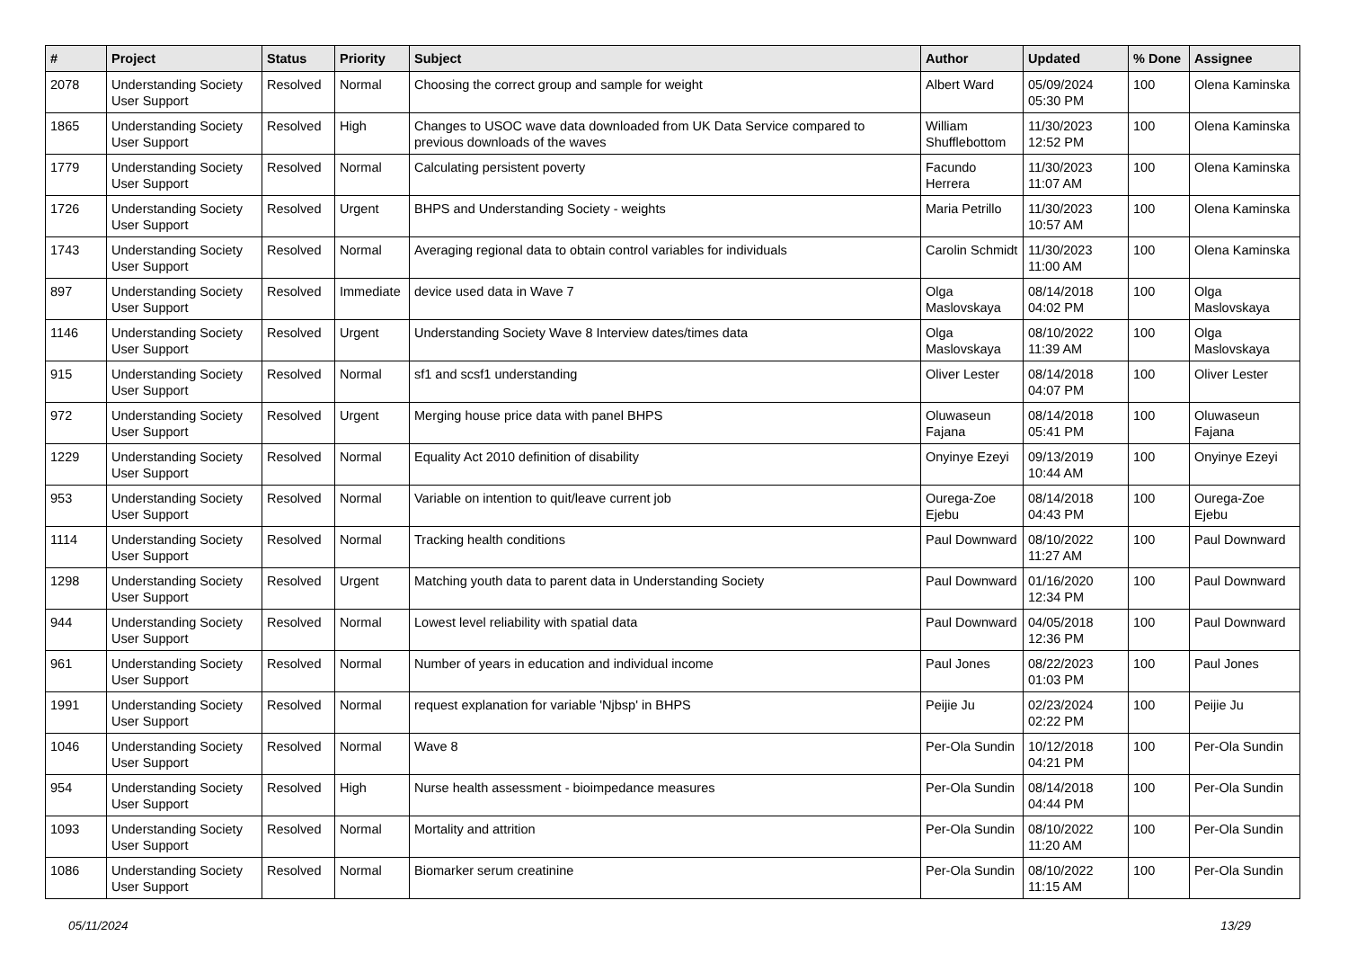| # | Project | Status | Priority | Subject | Author | Updated | % Done | Assignee |
| --- | --- | --- | --- | --- | --- | --- | --- | --- |
| 2078 | Understanding Society User Support | Resolved | Normal | Choosing the correct group and sample for weight | Albert Ward | 05/09/2024 05:30 PM | 100 | Olena Kaminska |
| 1865 | Understanding Society User Support | Resolved | High | Changes to USOC wave data downloaded from UK Data Service compared to previous downloads of the waves | William Shufflebottom | 11/30/2023 12:52 PM | 100 | Olena Kaminska |
| 1779 | Understanding Society User Support | Resolved | Normal | Calculating persistent poverty | Facundo Herrera | 11/30/2023 11:07 AM | 100 | Olena Kaminska |
| 1726 | Understanding Society User Support | Resolved | Urgent | BHPS and Understanding Society - weights | Maria Petrillo | 11/30/2023 10:57 AM | 100 | Olena Kaminska |
| 1743 | Understanding Society User Support | Resolved | Normal | Averaging regional data to obtain control variables for individuals | Carolin Schmidt | 11/30/2023 11:00 AM | 100 | Olena Kaminska |
| 897 | Understanding Society User Support | Resolved | Immediate | device used data in Wave 7 | Olga Maslovskaya | 08/14/2018 04:02 PM | 100 | Olga Maslovskaya |
| 1146 | Understanding Society User Support | Resolved | Urgent | Understanding Society Wave 8 Interview dates/times data | Olga Maslovskaya | 08/10/2022 11:39 AM | 100 | Olga Maslovskaya |
| 915 | Understanding Society User Support | Resolved | Normal | sf1 and scsf1 understanding | Oliver Lester | 08/14/2018 04:07 PM | 100 | Oliver Lester |
| 972 | Understanding Society User Support | Resolved | Urgent | Merging house price data with panel BHPS | Oluwaseun Fajana | 08/14/2018 05:41 PM | 100 | Oluwaseun Fajana |
| 1229 | Understanding Society User Support | Resolved | Normal | Equality Act 2010 definition of disability | Onyinye Ezeyi | 09/13/2019 10:44 AM | 100 | Onyinye Ezeyi |
| 953 | Understanding Society User Support | Resolved | Normal | Variable on intention to quit/leave current job | Ourega-Zoe Ejebu | 08/14/2018 04:43 PM | 100 | Ourega-Zoe Ejebu |
| 1114 | Understanding Society User Support | Resolved | Normal | Tracking health conditions | Paul Downward | 08/10/2022 11:27 AM | 100 | Paul Downward |
| 1298 | Understanding Society User Support | Resolved | Urgent | Matching youth data to parent data in Understanding Society | Paul Downward | 01/16/2020 12:34 PM | 100 | Paul Downward |
| 944 | Understanding Society User Support | Resolved | Normal | Lowest level reliability with spatial data | Paul Downward | 04/05/2018 12:36 PM | 100 | Paul Downward |
| 961 | Understanding Society User Support | Resolved | Normal | Number of years in education and individual income | Paul Jones | 08/22/2023 01:03 PM | 100 | Paul Jones |
| 1991 | Understanding Society User Support | Resolved | Normal | request explanation for variable 'Njbsp' in BHPS | Peijie Ju | 02/23/2024 02:22 PM | 100 | Peijie Ju |
| 1046 | Understanding Society User Support | Resolved | Normal | Wave 8 | Per-Ola Sundin | 10/12/2018 04:21 PM | 100 | Per-Ola Sundin |
| 954 | Understanding Society User Support | Resolved | High | Nurse health assessment - bioimpedance measures | Per-Ola Sundin | 08/14/2018 04:44 PM | 100 | Per-Ola Sundin |
| 1093 | Understanding Society User Support | Resolved | Normal | Mortality and attrition | Per-Ola Sundin | 08/10/2022 11:20 AM | 100 | Per-Ola Sundin |
| 1086 | Understanding Society User Support | Resolved | Normal | Biomarker serum creatinine | Per-Ola Sundin | 08/10/2022 11:15 AM | 100 | Per-Ola Sundin |
05/11/2024 13/29